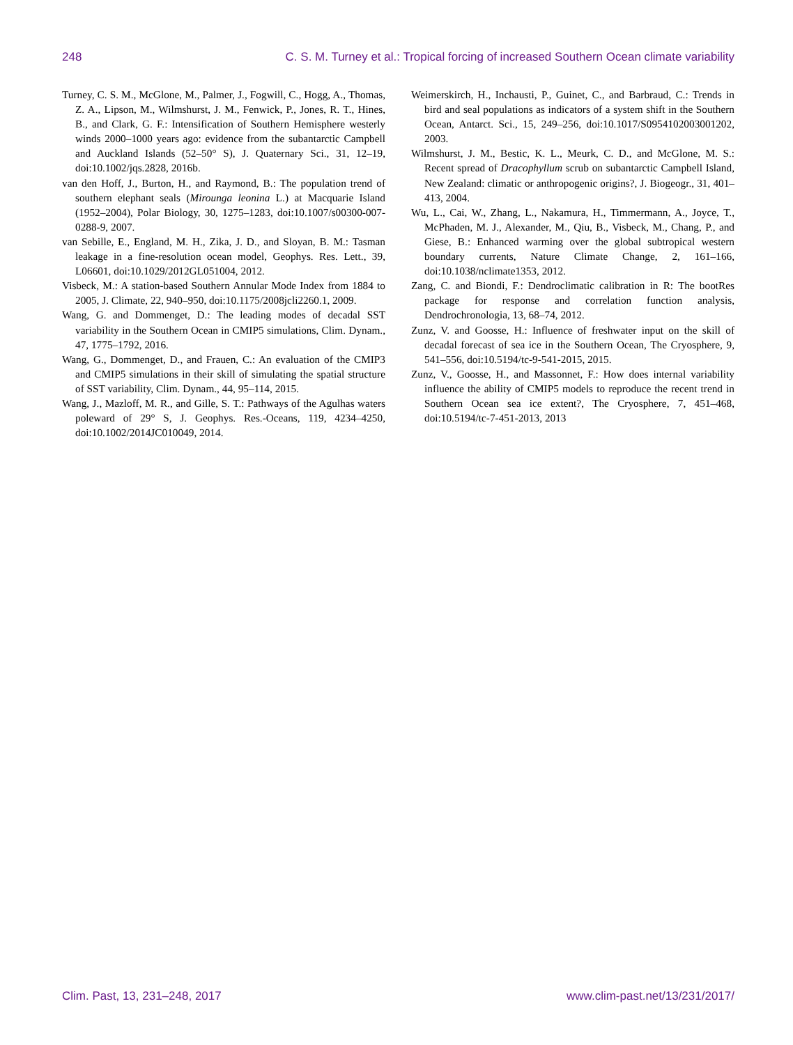248 C. S. M. Turney et al.: Tropical forcing of increased Southern Ocean climate variability
Turney, C. S. M., McGlone, M., Palmer, J., Fogwill, C., Hogg, A., Thomas, Z. A., Lipson, M., Wilmshurst, J. M., Fenwick, P., Jones, R. T., Hines, B., and Clark, G. F.: Intensification of Southern Hemisphere westerly winds 2000–1000 years ago: evidence from the subantarctic Campbell and Auckland Islands (52–50° S), J. Quaternary Sci., 31, 12–19, doi:10.1002/jqs.2828, 2016b.
van den Hoff, J., Burton, H., and Raymond, B.: The population trend of southern elephant seals (Mirounga leonina L.) at Macquarie Island (1952–2004), Polar Biology, 30, 1275–1283, doi:10.1007/s00300-007-0288-9, 2007.
van Sebille, E., England, M. H., Zika, J. D., and Sloyan, B. M.: Tasman leakage in a fine-resolution ocean model, Geophys. Res. Lett., 39, L06601, doi:10.1029/2012GL051004, 2012.
Visbeck, M.: A station-based Southern Annular Mode Index from 1884 to 2005, J. Climate, 22, 940–950, doi:10.1175/2008jcli2260.1, 2009.
Wang, G. and Dommenget, D.: The leading modes of decadal SST variability in the Southern Ocean in CMIP5 simulations, Clim. Dynam., 47, 1775–1792, 2016.
Wang, G., Dommenget, D., and Frauen, C.: An evaluation of the CMIP3 and CMIP5 simulations in their skill of simulating the spatial structure of SST variability, Clim. Dynam., 44, 95–114, 2015.
Wang, J., Mazloff, M. R., and Gille, S. T.: Pathways of the Agulhas waters poleward of 29° S, J. Geophys. Res.-Oceans, 119, 4234–4250, doi:10.1002/2014JC010049, 2014.
Weimerskirch, H., Inchausti, P., Guinet, C., and Barbraud, C.: Trends in bird and seal populations as indicators of a system shift in the Southern Ocean, Antarct. Sci., 15, 249–256, doi:10.1017/S0954102003001202, 2003.
Wilmshurst, J. M., Bestic, K. L., Meurk, C. D., and McGlone, M. S.: Recent spread of Dracophyllum scrub on subantarctic Campbell Island, New Zealand: climatic or anthropogenic origins?, J. Biogeogr., 31, 401–413, 2004.
Wu, L., Cai, W., Zhang, L., Nakamura, H., Timmermann, A., Joyce, T., McPhaden, M. J., Alexander, M., Qiu, B., Visbeck, M., Chang, P., and Giese, B.: Enhanced warming over the global subtropical western boundary currents, Nature Climate Change, 2, 161–166, doi:10.1038/nclimate1353, 2012.
Zang, C. and Biondi, F.: Dendroclimatic calibration in R: The bootRes package for response and correlation function analysis, Dendrochronologia, 13, 68–74, 2012.
Zunz, V. and Goosse, H.: Influence of freshwater input on the skill of decadal forecast of sea ice in the Southern Ocean, The Cryosphere, 9, 541–556, doi:10.5194/tc-9-541-2015, 2015.
Zunz, V., Goosse, H., and Massonnet, F.: How does internal variability influence the ability of CMIP5 models to reproduce the recent trend in Southern Ocean sea ice extent?, The Cryosphere, 7, 451–468, doi:10.5194/tc-7-451-2013, 2013
Clim. Past, 13, 231–248, 2017 www.clim-past.net/13/231/2017/